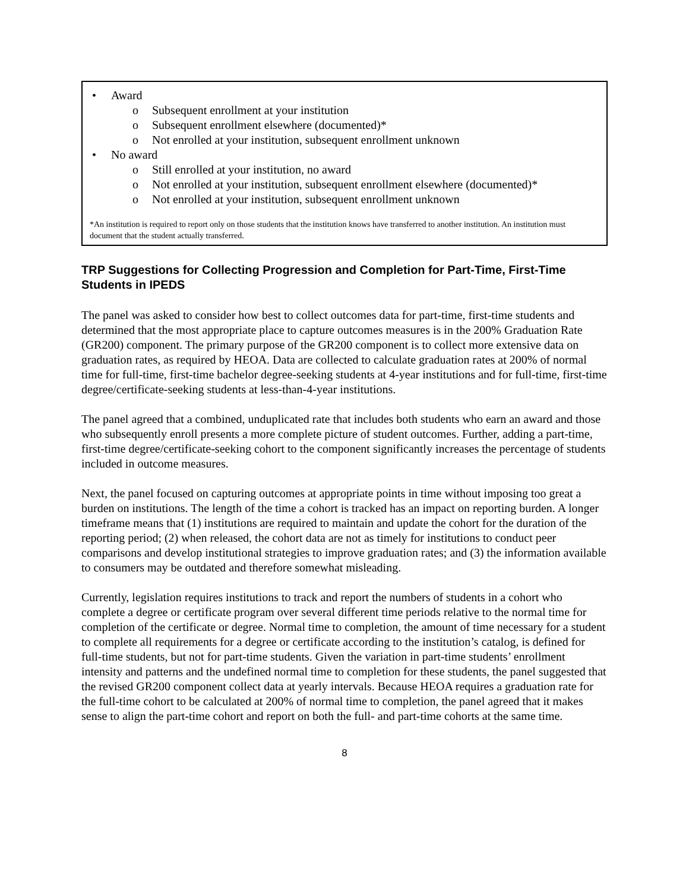• Award
o Subsequent enrollment at your institution
o Subsequent enrollment elsewhere (documented)*
o Not enrolled at your institution, subsequent enrollment unknown
• No award
o Still enrolled at your institution, no award
o Not enrolled at your institution, subsequent enrollment elsewhere (documented)*
o Not enrolled at your institution, subsequent enrollment unknown
*An institution is required to report only on those students that the institution knows have transferred to another institution. An institution must document that the student actually transferred.
TRP Suggestions for Collecting Progression and Completion for Part-Time, First-Time Students in IPEDS
The panel was asked to consider how best to collect outcomes data for part-time, first-time students and determined that the most appropriate place to capture outcomes measures is in the 200% Graduation Rate (GR200) component. The primary purpose of the GR200 component is to collect more extensive data on graduation rates, as required by HEOA. Data are collected to calculate graduation rates at 200% of normal time for full-time, first-time bachelor degree-seeking students at 4-year institutions and for full-time, first-time degree/certificate-seeking students at less-than-4-year institutions.
The panel agreed that a combined, unduplicated rate that includes both students who earn an award and those who subsequently enroll presents a more complete picture of student outcomes. Further, adding a part-time, first-time degree/certificate-seeking cohort to the component significantly increases the percentage of students included in outcome measures.
Next, the panel focused on capturing outcomes at appropriate points in time without imposing too great a burden on institutions. The length of the time a cohort is tracked has an impact on reporting burden. A longer timeframe means that (1) institutions are required to maintain and update the cohort for the duration of the reporting period; (2) when released, the cohort data are not as timely for institutions to conduct peer comparisons and develop institutional strategies to improve graduation rates; and (3) the information available to consumers may be outdated and therefore somewhat misleading.
Currently, legislation requires institutions to track and report the numbers of students in a cohort who complete a degree or certificate program over several different time periods relative to the normal time for completion of the certificate or degree. Normal time to completion, the amount of time necessary for a student to complete all requirements for a degree or certificate according to the institution’s catalog, is defined for full-time students, but not for part-time students. Given the variation in part-time students’ enrollment intensity and patterns and the undefined normal time to completion for these students, the panel suggested that the revised GR200 component collect data at yearly intervals. Because HEOA requires a graduation rate for the full-time cohort to be calculated at 200% of normal time to completion, the panel agreed that it makes sense to align the part-time cohort and report on both the full- and part-time cohorts at the same time.
8